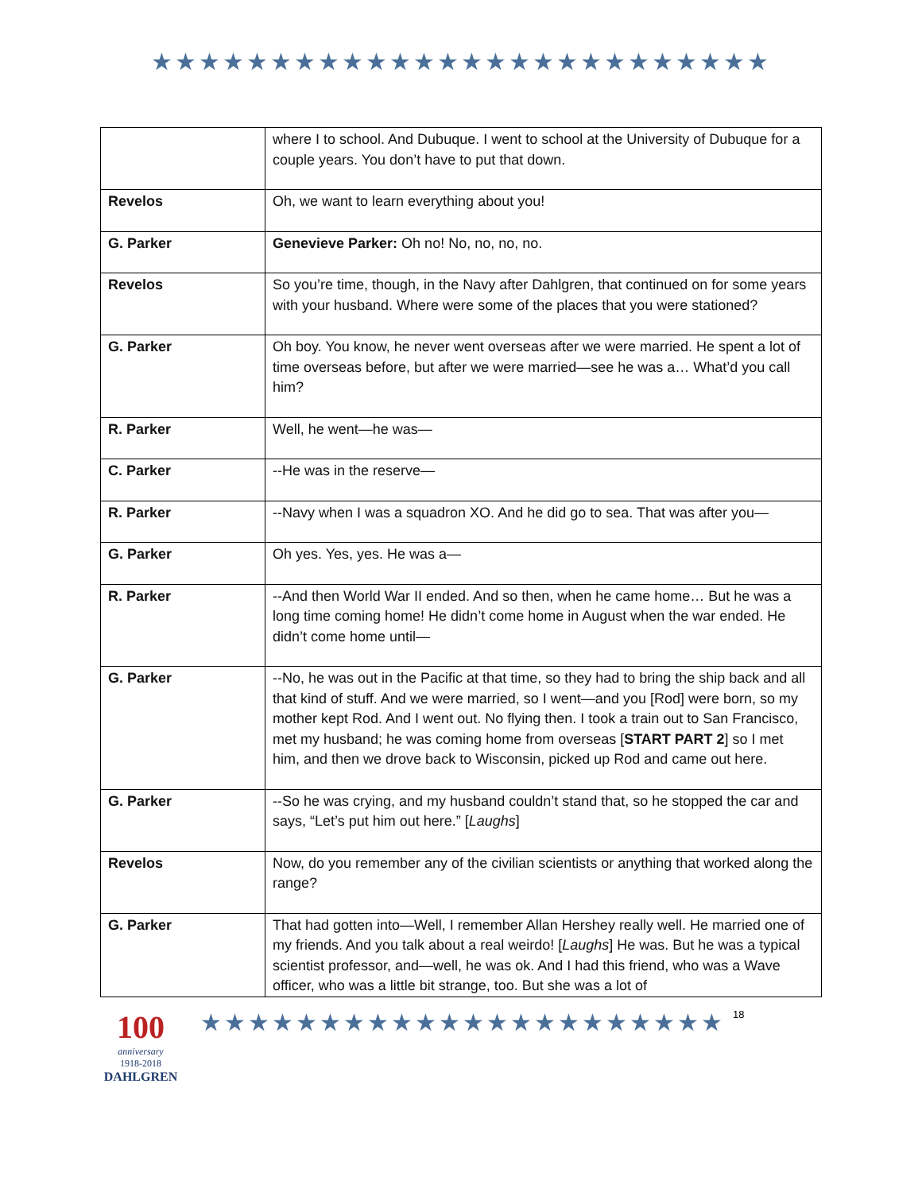★★★★★★★★★★★★★★★★★★★★★★★★★★
| | where I to school. And Dubuque. I went to school at the University of Dubuque for a couple years. You don’t have to put that down. |
| Revelos | Oh, we want to learn everything about you! |
| G. Parker | Genevieve Parker: Oh no! No, no, no, no. |
| Revelos | So you’re time, though, in the Navy after Dahlgren, that continued on for some years with your husband. Where were some of the places that you were stationed? |
| G. Parker | Oh boy. You know, he never went overseas after we were married. He spent a lot of time overseas before, but after we were married—see he was a… What’d you call him? |
| R. Parker | Well, he went—he was— |
| C. Parker | --He was in the reserve— |
| R. Parker | --Navy when I was a squadron XO. And he did go to sea. That was after you— |
| G. Parker | Oh yes. Yes, yes. He was a— |
| R. Parker | --And then World War II ended. And so then, when he came home… But he was a long time coming home! He didn’t come home in August when the war ended. He didn’t come home until— |
| G. Parker | --No, he was out in the Pacific at that time, so they had to bring the ship back and all that kind of stuff. And we were married, so I went—and you [Rod] were born, so my mother kept Rod. And I went out. No flying then. I took a train out to San Francisco, met my husband; he was coming home from overseas [ START PART 2 ] so I met him, and then we drove back to Wisconsin, picked up Rod and came out here. |
| G. Parker | --So he was crying, and my husband couldn’t stand that, so he stopped the car and says, “Let’s put him out here.” [ Laughs ] |
| Revelos | Now, do you remember any of the civilian scientists or anything that worked along the range? |
| G. Parker | That had gotten into—Well, I remember Allan Hershey really well. He married one of my friends. And you talk about a real weirdo! [ Laughs ] He was. But he was a typical scientist professor, and—well, he was ok. And I had this friend, who was a Wave officer, who was a little bit strange, too. But she was a lot of |
100
anniversary
1918-2018
DAHLGREN
★★★★★★★★★★★★★★★★★★★★★★
18